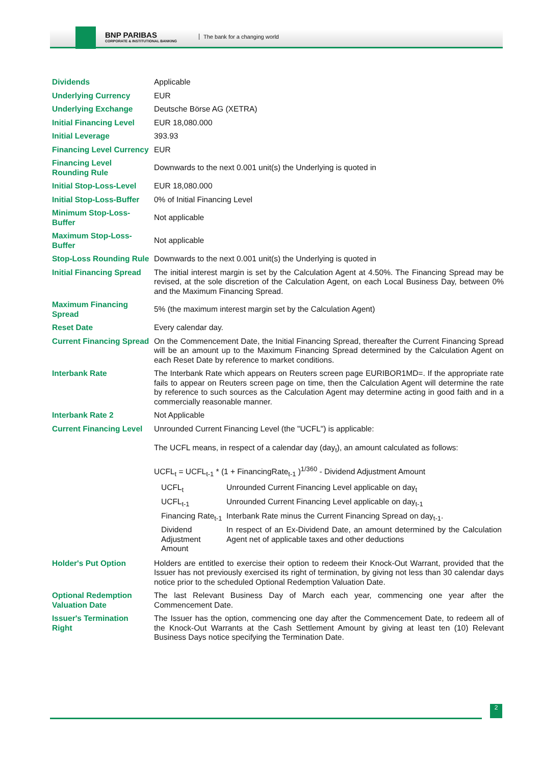BNP PARIBAS
CORPORATE & INSTITUTIONAL BANKING
The bank for a changing world
| Dividends | Applicable |
| Underlying Currency | EUR |
| Underlying Exchange | Deutsche Börse AG (XETRA) |
| Initial Financing Level | EUR 18,080.000 |
| Initial Leverage | 393.93 |
| Financing Level Currency | EUR |
| Financing Level Rounding Rule | Downwards to the next 0.001 unit(s) the Underlying is quoted in |
| Initial Stop-Loss-Level | EUR 18,080.000 |
| Initial Stop-Loss-Buffer | 0% of Initial Financing Level |
| Minimum Stop-Loss-Buffer | Not applicable |
| Maximum Stop-Loss-Buffer | Not applicable |
| Stop-Loss Rounding Rule | Downwards to the next 0.001 unit(s) the Underlying is quoted in |
| Initial Financing Spread | The initial interest margin is set by the Calculation Agent at 4.50%. The Financing Spread may be revised, at the sole discretion of the Calculation Agent, on each Local Business Day, between 0% and the Maximum Financing Spread. |
| Maximum Financing Spread | 5% (the maximum interest margin set by the Calculation Agent) |
| Reset Date | Every calendar day. |
| Current Financing Spread | On the Commencement Date, the Initial Financing Spread, thereafter the Current Financing Spread will be an amount up to the Maximum Financing Spread determined by the Calculation Agent on each Reset Date by reference to market conditions. |
| Interbank Rate | The Interbank Rate which appears on Reuters screen page EURIBOR1MD=. If the appropriate rate fails to appear on Reuters screen page on time, then the Calculation Agent will determine the rate by reference to such sources as the Calculation Agent may determine acting in good faith and in a commercially reasonable manner. |
| Interbank Rate 2 | Not Applicable |
| Current Financing Level | Unrounded Current Financing Level (the "UCFL") is applicable: The UCFL means, in respect of a calendar day (day<sub>t</sub>), an amount calculated as follows: UCFL<sub>t</sub> = UCFL<sub>t-1</sub> * (1 + FinancingRate<sub>t-1</sub> )<sup>1/360</sup> - Dividend Adjustment Amount / UCFL<sub>t</sub> / Unrounded Current Financing Level applicable on day<sub>t</sub> / / UCFL<sub>t-1</sub> / Unrounded Current Financing Level applicable on day<sub>t-1</sub> / / Financing Rate<sub>t-1</sub> / Interbank Rate minus the Current Financing Spread on day<sub>t-1</sub>. / / Dividend Adjustment Amount / In respect of an Ex-Dividend Date, an amount determined by the Calculation Agent net of applicable taxes and other deductions / |
| Holder's Put Option | Holders are entitled to exercise their option to redeem their Knock-Out Warrant, provided that the Issuer has not previously exercised its right of termination, by giving not less than 30 calendar days notice prior to the scheduled Optional Redemption Valuation Date. |
| Optional Redemption Valuation Date | The last Relevant Business Day of March each year, commencing one year after the Commencement Date. |
| Issuer's Termination Right | The Issuer has the option, commencing one day after the Commencement Date, to redeem all of the Knock-Out Warrants at the Cash Settlement Amount by giving at least ten (10) Relevant Business Days notice specifying the Termination Date. |
2